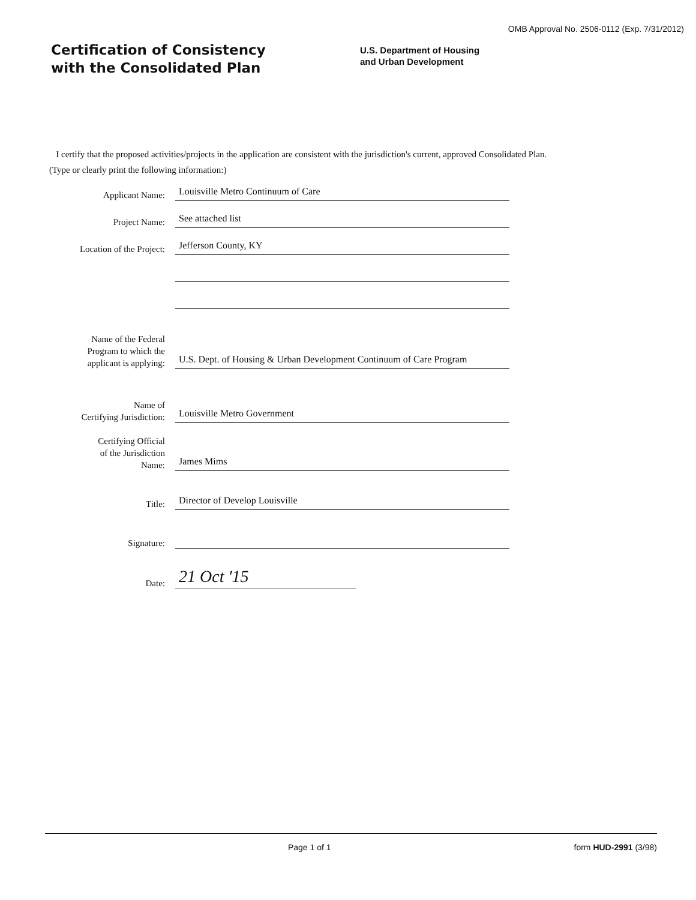OMB Approval No. 2506-0112 (Exp. 7/31/2012)
Certification of Consistency
with the Consolidated Plan
U.S. Department of Housing
and Urban Development
I certify that the proposed activities/projects in the application are consistent with the jurisdiction's current, approved Consolidated Plan.
(Type or clearly print the following information:)
Applicant Name:
Louisville Metro Continuum of Care
Project Name:
See attached list
Location of the Project:
Jefferson County, KY
Name of the Federal
Program to which the
applicant is applying:
U.S. Dept. of Housing & Urban Development Continuum of Care Program
Name of
Certifying Jurisdiction:
Louisville Metro Government
Certifying Official
of the Jurisdiction
Name:
James Mims
Title:
Director of Develop Louisville
Signature:
Date:
21 Oct '15
Page 1 of 1 form HUD-2991 (3/98)